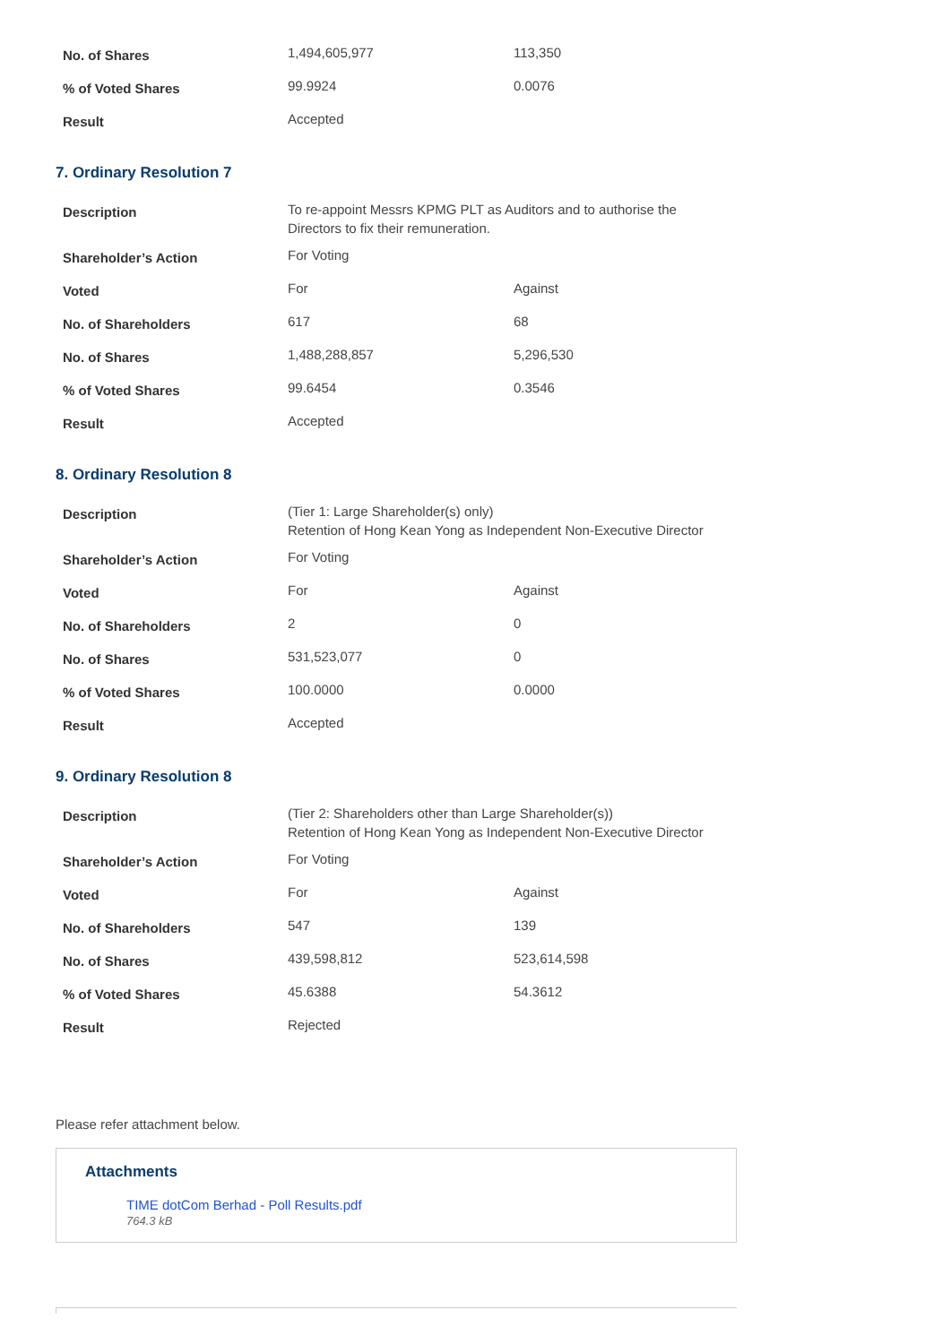| No. of Shares | 1,494,605,977 | 113,350 |
| % of Voted Shares | 99.9924 | 0.0076 |
| Result | Accepted | |
7. Ordinary Resolution 7
| Description | To re-appoint Messrs KPMG PLT as Auditors and to authorise the Directors to fix their remuneration. | |
| Shareholder’s Action | For Voting | |
| Voted | For | Against |
| No. of Shareholders | 617 | 68 |
| No. of Shares | 1,488,288,857 | 5,296,530 |
| % of Voted Shares | 99.6454 | 0.3546 |
| Result | Accepted | |
8. Ordinary Resolution 8
| Description | (Tier 1: Large Shareholder(s) only) Retention of Hong Kean Yong as Independent Non-Executive Director | |
| Shareholder’s Action | For Voting | |
| Voted | For | Against |
| No. of Shareholders | 2 | 0 |
| No. of Shares | 531,523,077 | 0 |
| % of Voted Shares | 100.0000 | 0.0000 |
| Result | Accepted | |
9. Ordinary Resolution 8
| Description | (Tier 2: Shareholders other than Large Shareholder(s)) Retention of Hong Kean Yong as Independent Non-Executive Director | |
| Shareholder’s Action | For Voting | |
| Voted | For | Against |
| No. of Shareholders | 547 | 139 |
| No. of Shares | 439,598,812 | 523,614,598 |
| % of Voted Shares | 45.6388 | 54.3612 |
| Result | Rejected | |
Please refer attachment below.
Attachments
TIME dotCom Berhad - Poll Results.pdf
764.3 kB